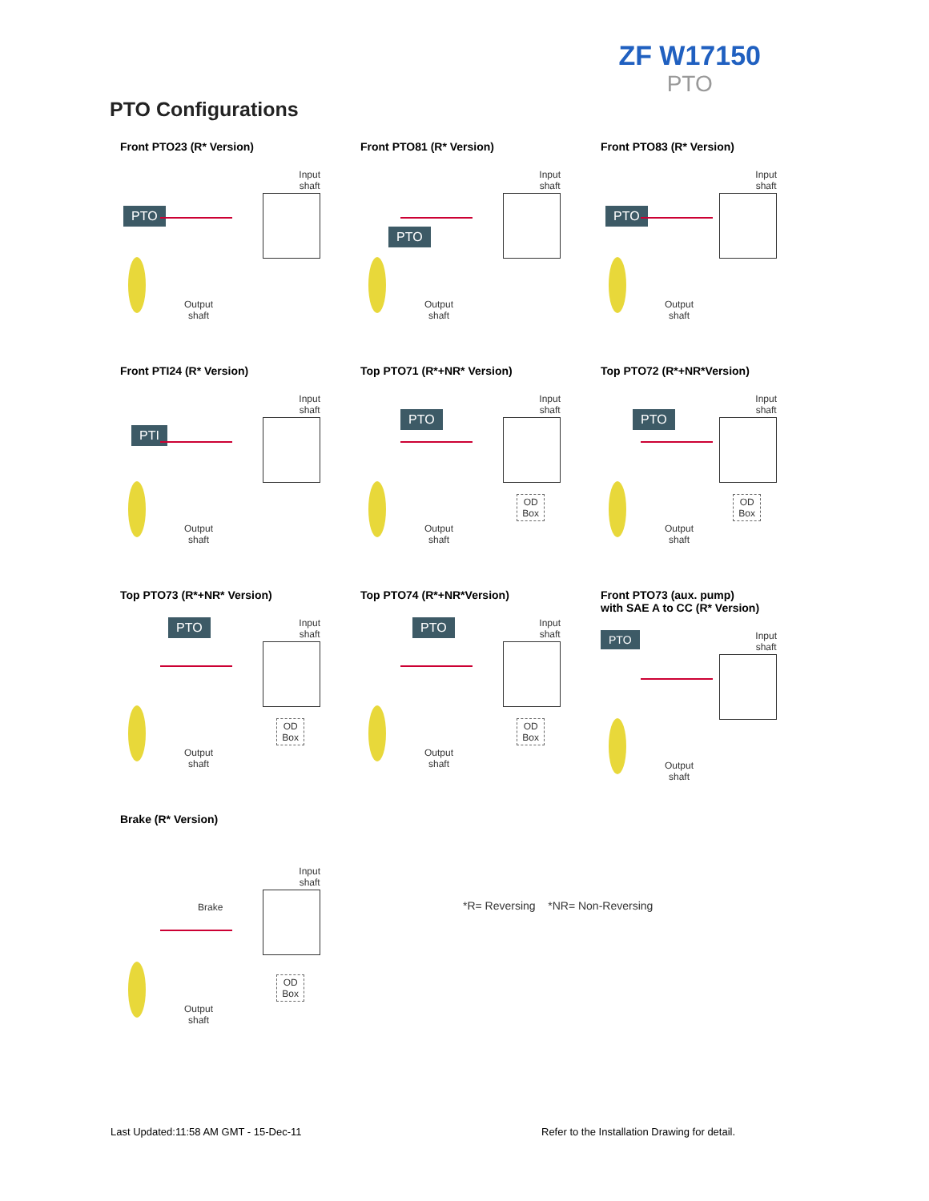ZF W17150
PTO
PTO Configurations
Front PTO23 (R* Version)
PTO
Input
shaft
Output
shaft
Front PTO81 (R* Version)
PTO
Input
shaft
Output
shaft
Front PTO83 (R* Version)
PTO
Input
shaft
Output
shaft
Front PTI24 (R* Version)
PTI
Input
shaft
Output
shaft
Top PTO71 (R*+NR* Version)
PTO
Input
shaft
OD
Box
Output
shaft
Top PTO72 (R*+NR*Version)
PTO
Input
shaft
OD
Box
Output
shaft
Top PTO73 (R*+NR* Version)
PTO
Input
shaft
OD
Box
Output
shaft
Top PTO74 (R*+NR*Version)
PTO
Input
shaft
OD
Box
Output
shaft
Front PTO73 (aux. pump)
with SAE A to CC (R* Version)
PTO
Input
shaft
Output
shaft
Brake (R* Version)
Brake
Input
shaft
OD
Box
Output
shaft
*R= Reversing *NR= Non-Reversing
Last Updated:11:58 AM GMT - 15-Dec-11
Refer to the Installation Drawing for detail.